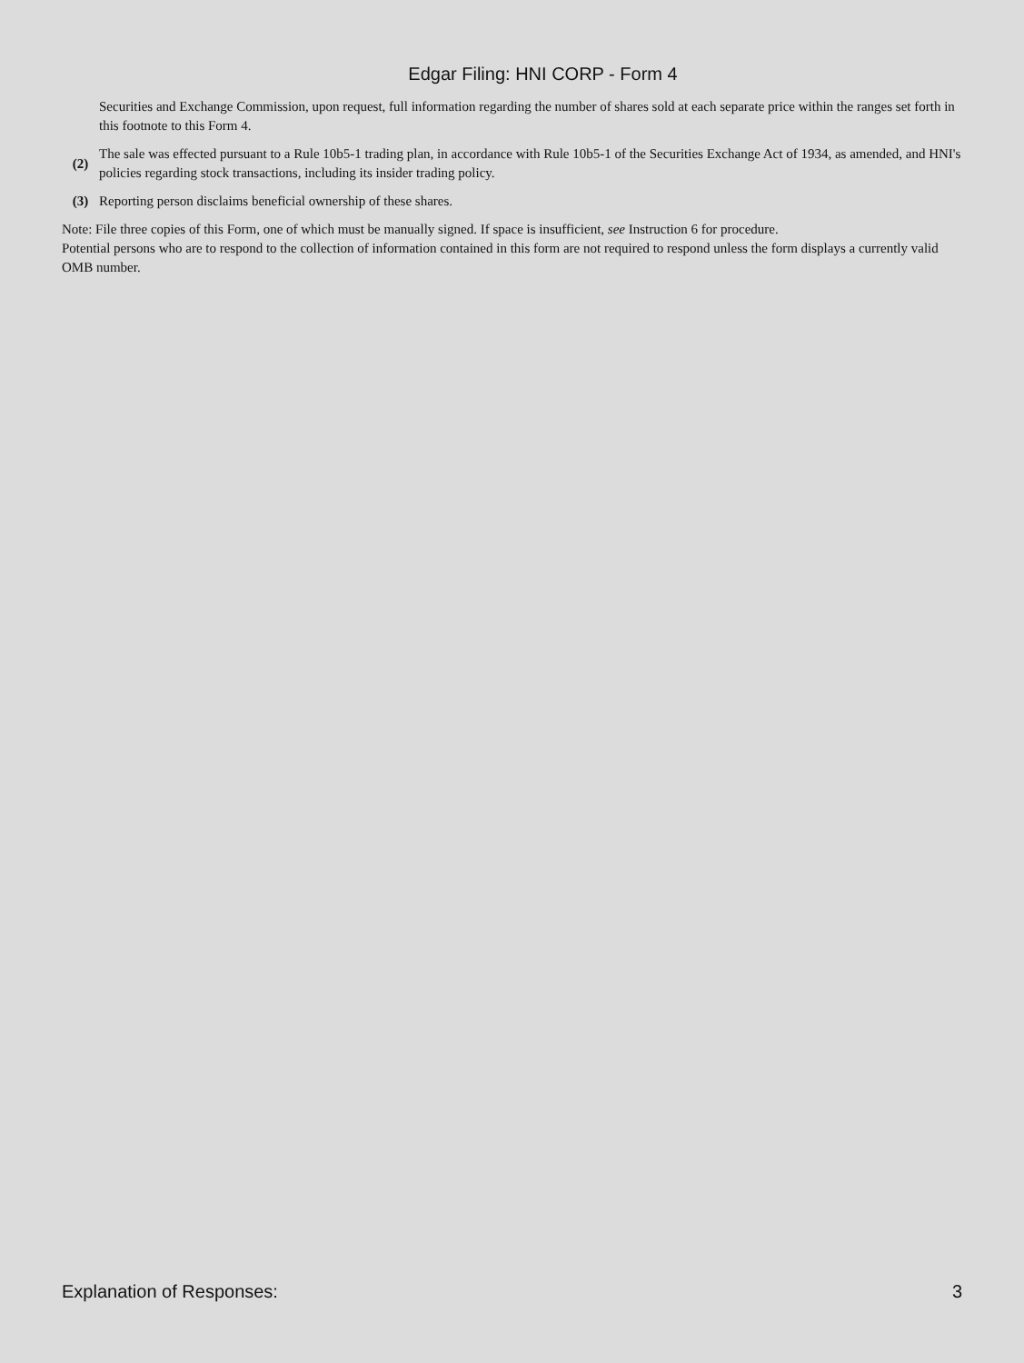Edgar Filing: HNI CORP - Form 4
| | Securities and Exchange Commission, upon request, full information regarding the number of shares sold at each separate price within the ranges set forth in this footnote to this Form 4. |
| (2) | The sale was effected pursuant to a Rule 10b5-1 trading plan, in accordance with Rule 10b5-1 of the Securities Exchange Act of 1934, as amended, and HNI's policies regarding stock transactions, including its insider trading policy. |
| (3) | Reporting person disclaims beneficial ownership of these shares. |
Note: File three copies of this Form, one of which must be manually signed. If space is insufficient, see Instruction 6 for procedure.
Potential persons who are to respond to the collection of information contained in this form are not required to respond unless the form displays a currently valid OMB number.
Explanation of Responses: 3